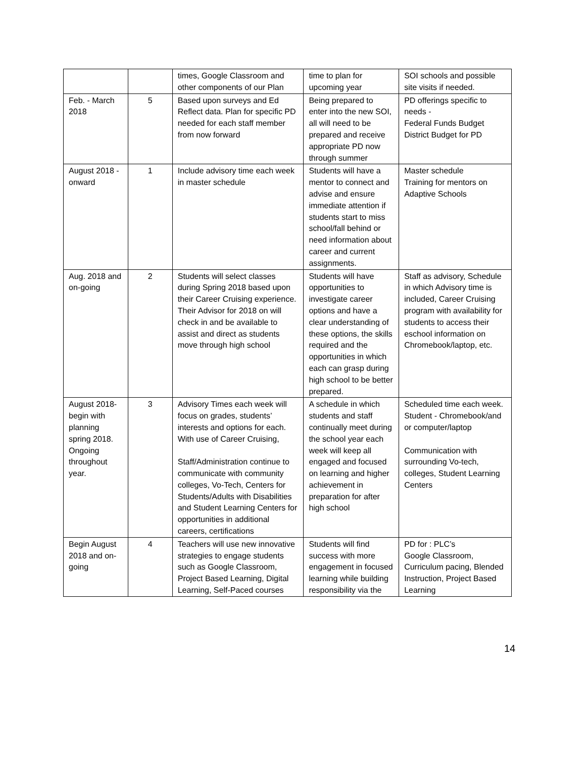| | | times, Google Classroom and other components of our Plan | time to plan for upcoming year | SOI schools and possible site visits if needed. |
| Feb. - March 2018 | 5 | Based upon surveys and Ed Reflect data. Plan for specific PD needed for each staff member from now forward | Being prepared to enter into the new SOI, all will need to be prepared and receive appropriate PD now through summer | PD offerings specific to needs - Federal Funds Budget District Budget for PD |
| August 2018 -onward | 1 | Include advisory time each week in master schedule | Students will have a mentor to connect and advise and ensure immediate attention if students start to miss school/fall behind or need information about career and current assignments. | Master schedule Training for mentors on Adaptive Schools |
| Aug. 2018 and on-going | 2 | Students will select classes during Spring 2018 based upon their Career Cruising experience. Their Advisor for 2018 on will check in and be available to assist and direct as students move through high school | Students will have opportunities to investigate career options and have a clear understanding of these options, the skills required and the opportunities in which each can grasp during high school to be better prepared. | Staff as advisory, Schedule in which Advisory time is included, Career Cruising program with availability for students to access their eschool information on Chromebook/laptop, etc. |
| August 2018-begin with planning spring 2018. Ongoing throughout year. | 3 | Advisory Times each week will focus on grades, students’ interests and options for each. With use of Career Cruising, Staff/Administration continue to communicate with community colleges, Vo-Tech, Centers for Students/Adults with Disabilities and Student Learning Centers for opportunities in additional careers, certifications | A schedule in which students and staff continually meet during the school year each week will keep all engaged and focused on learning and higher achievement in preparation for after high school | Scheduled time each week. Student - Chromebook/and or computer/laptop Communication with surrounding Vo-tech, colleges, Student Learning Centers |
| Begin August 2018 and on-going | 4 | Teachers will use new innovative strategies to engage students such as Google Classroom, Project Based Learning, Digital Learning, Self-Paced courses | Students will find success with more engagement in focused learning while building responsibility via the | PD for : PLC’s Google Classroom, Curriculum pacing, Blended Instruction, Project Based Learning |
14